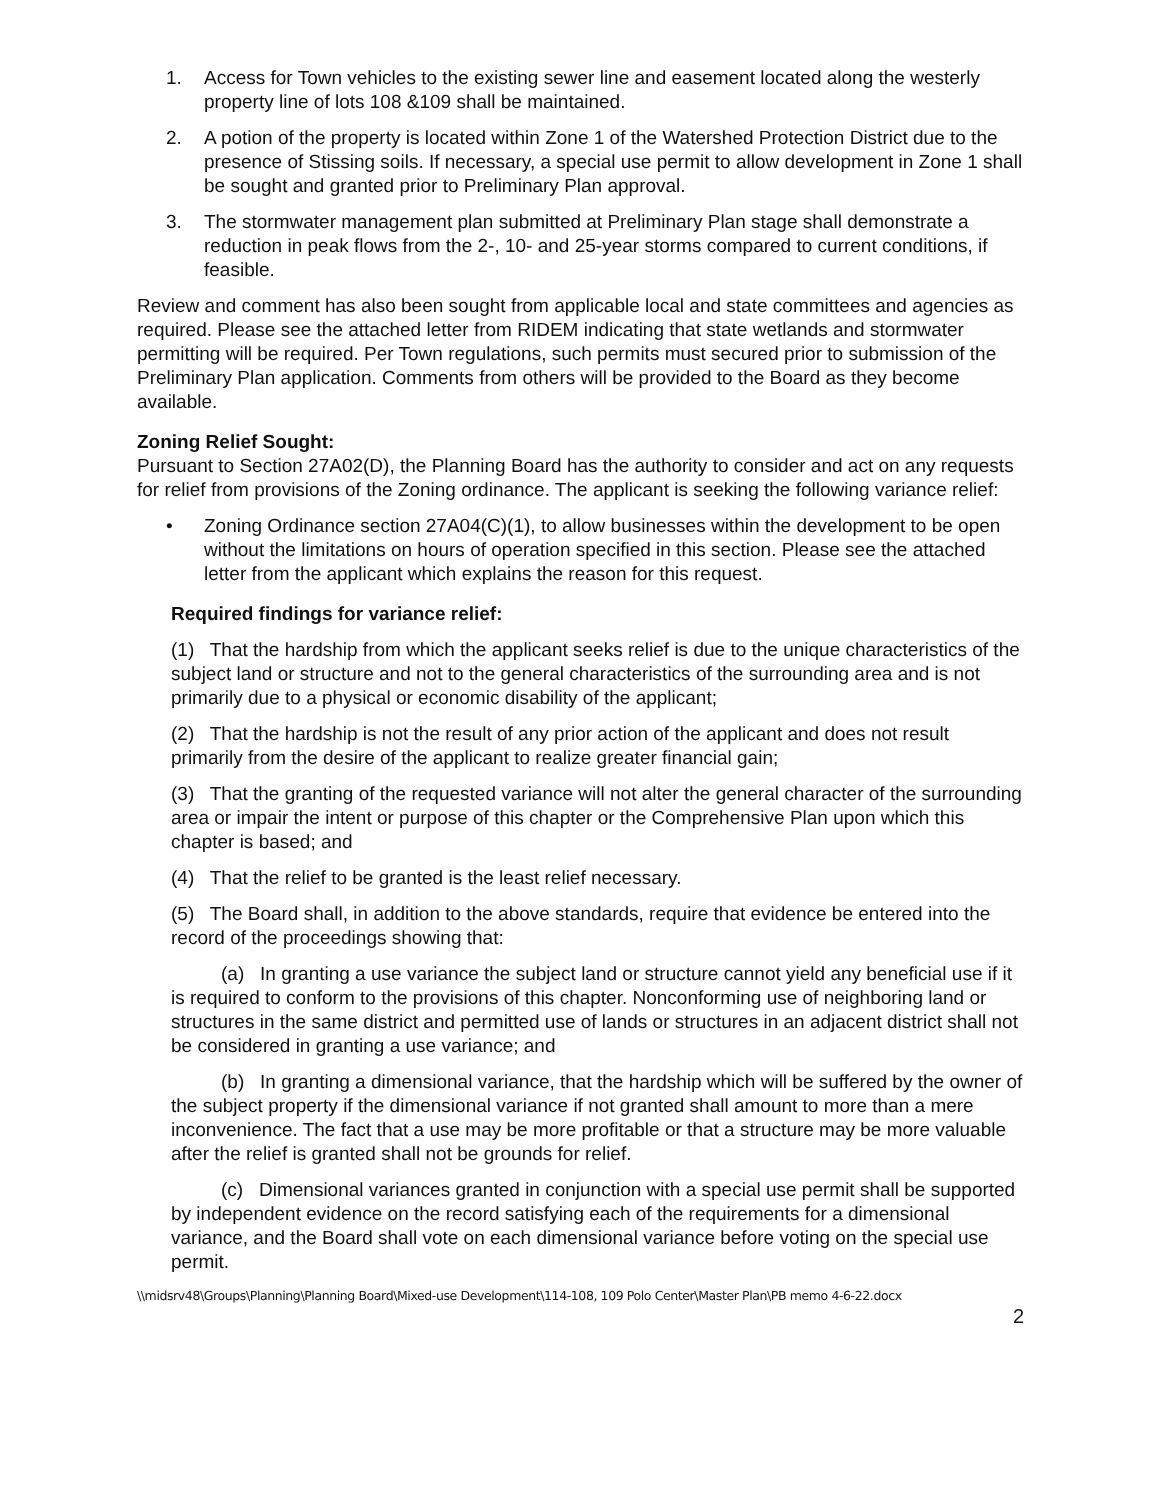1. Access for Town vehicles to the existing sewer line and easement located along the westerly property line of lots 108 &109 shall be maintained.
2. A potion of the property is located within Zone 1 of the Watershed Protection District due to the presence of Stissing soils. If necessary, a special use permit to allow development in Zone 1 shall be sought and granted prior to Preliminary Plan approval.
3. The stormwater management plan submitted at Preliminary Plan stage shall demonstrate a reduction in peak flows from the 2-, 10- and 25-year storms compared to current conditions, if feasible.
Review and comment has also been sought from applicable local and state committees and agencies as required. Please see the attached letter from RIDEM indicating that state wetlands and stormwater permitting will be required. Per Town regulations, such permits must secured prior to submission of the Preliminary Plan application. Comments from others will be provided to the Board as they become available.
Zoning Relief Sought:
Pursuant to Section 27A02(D), the Planning Board has the authority to consider and act on any requests for relief from provisions of the Zoning ordinance. The applicant is seeking the following variance relief:
• Zoning Ordinance section 27A04(C)(1), to allow businesses within the development to be open without the limitations on hours of operation specified in this section. Please see the attached letter from the applicant which explains the reason for this request.
Required findings for variance relief:
(1) That the hardship from which the applicant seeks relief is due to the unique characteristics of the subject land or structure and not to the general characteristics of the surrounding area and is not primarily due to a physical or economic disability of the applicant;
(2) That the hardship is not the result of any prior action of the applicant and does not result primarily from the desire of the applicant to realize greater financial gain;
(3) That the granting of the requested variance will not alter the general character of the surrounding area or impair the intent or purpose of this chapter or the Comprehensive Plan upon which this chapter is based; and
(4) That the relief to be granted is the least relief necessary.
(5) The Board shall, in addition to the above standards, require that evidence be entered into the record of the proceedings showing that:
(a) In granting a use variance the subject land or structure cannot yield any beneficial use if it is required to conform to the provisions of this chapter. Nonconforming use of neighboring land or structures in the same district and permitted use of lands or structures in an adjacent district shall not be considered in granting a use variance; and
(b) In granting a dimensional variance, that the hardship which will be suffered by the owner of the subject property if the dimensional variance if not granted shall amount to more than a mere inconvenience. The fact that a use may be more profitable or that a structure may be more valuable after the relief is granted shall not be grounds for relief.
(c) Dimensional variances granted in conjunction with a special use permit shall be supported by independent evidence on the record satisfying each of the requirements for a dimensional variance, and the Board shall vote on each dimensional variance before voting on the special use permit.
\\midsrv48\Groups\Planning\Planning Board\Mixed-use Development\114-108, 109 Polo Center\Master Plan\PB memo 4-6-22.docx
2